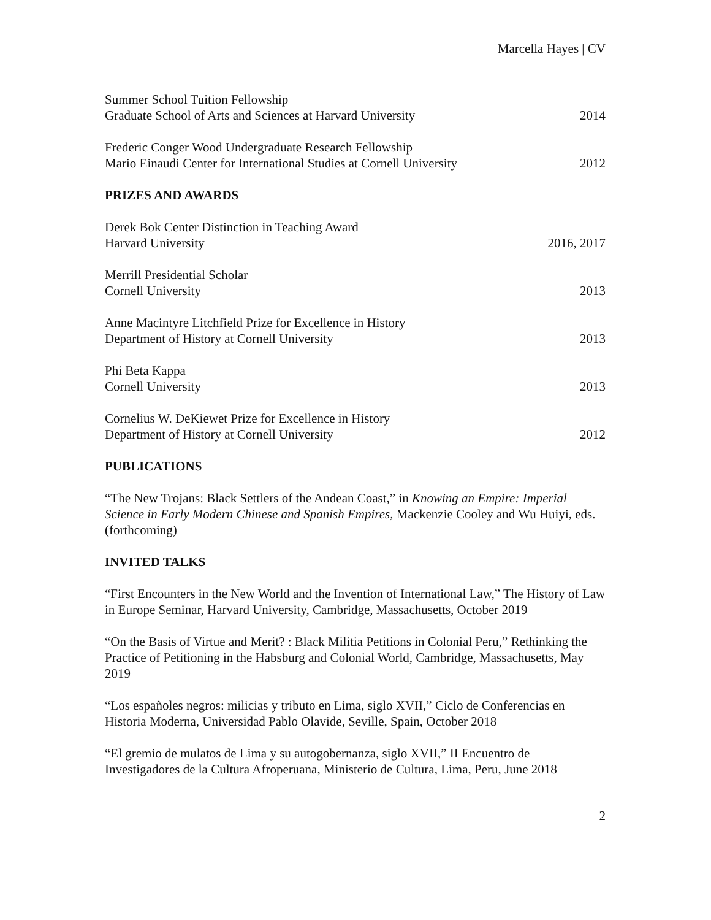Marcella Hayes | CV
Summer School Tuition Fellowship
Graduate School of Arts and Sciences at Harvard University
2014
Frederic Conger Wood Undergraduate Research Fellowship
Mario Einaudi Center for International Studies at Cornell University
2012
PRIZES AND AWARDS
Derek Bok Center Distinction in Teaching Award
Harvard University
2016, 2017
Merrill Presidential Scholar
Cornell University
2013
Anne Macintyre Litchfield Prize for Excellence in History
Department of History at Cornell University
2013
Phi Beta Kappa
Cornell University
2013
Cornelius W. DeKiewet Prize for Excellence in History
Department of History at Cornell University
2012
PUBLICATIONS
“The New Trojans: Black Settlers of the Andean Coast,” in Knowing an Empire: Imperial Science in Early Modern Chinese and Spanish Empires, Mackenzie Cooley and Wu Huiyi, eds. (forthcoming)
INVITED TALKS
“First Encounters in the New World and the Invention of International Law,” The History of Law in Europe Seminar, Harvard University, Cambridge, Massachusetts, October 2019
“On the Basis of Virtue and Merit? : Black Militia Petitions in Colonial Peru,” Rethinking the Practice of Petitioning in the Habsburg and Colonial World, Cambridge, Massachusetts, May 2019
“Los españoles negros: milicias y tributo en Lima, siglo XVII,” Ciclo de Conferencias en Historia Moderna, Universidad Pablo Olavide, Seville, Spain, October 2018
“El gremio de mulatos de Lima y su autogobernanza, siglo XVII,” II Encuentro de Investigadores de la Cultura Afroperuana, Ministerio de Cultura, Lima, Peru, June 2018
2